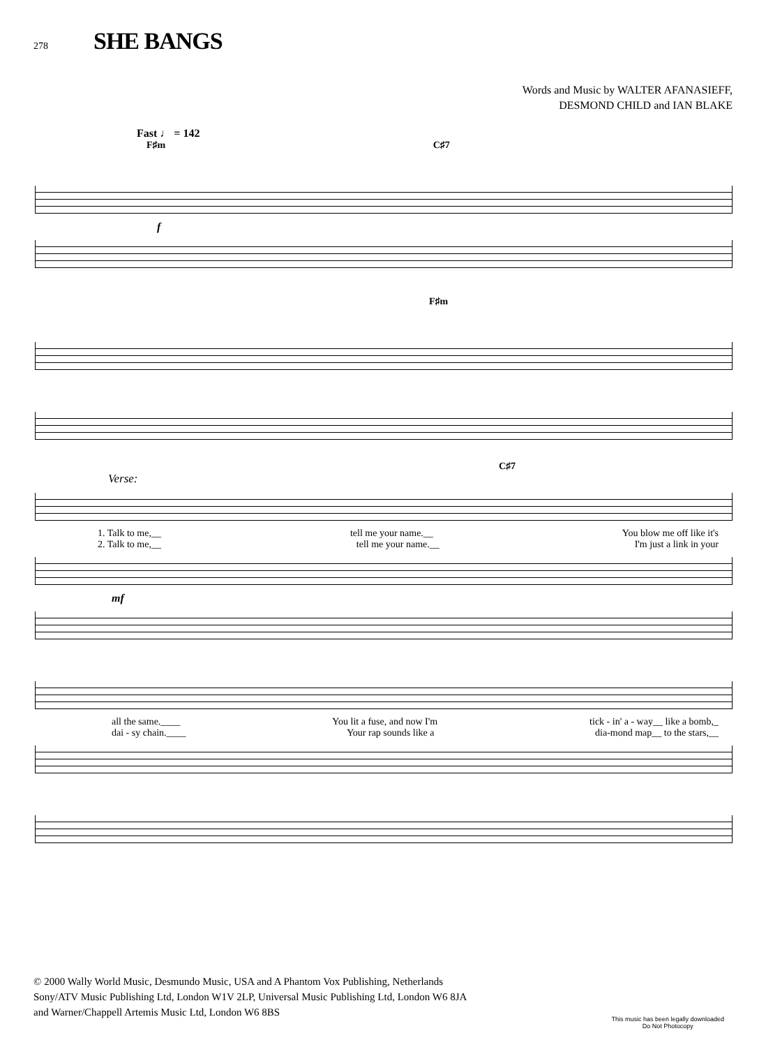278 SHE BANGS
Words and Music by WALTER AFANASIEFF,
DESMOND CHILD and IAN BLAKE
Fast ♩ = 142
F♯m C♯7
f
F♯m
C♯7
Verse:
1. Talk to me,__ tell me your name.__ You blow me off like it's
2. Talk to me,__ tell me your name.__ I'm just a link in your
mf
all the same.____ You lit a fuse, and now I'm tick - in' a - way__ like a bomb,_
dai - sy chain.____ Your rap sounds like a dia-mond map__ to the stars,__
© 2000 Wally World Music, Desmundo Music, USA and A Phantom Vox Publishing, Netherlands
Sony/ATV Music Publishing Ltd, London W1V 2LP, Universal Music Publishing Ltd, London W6 8JA
and Warner/Chappell Artemis Music Ltd, London W6 8BS
This music has been legally downloaded
Do Not Photocopy